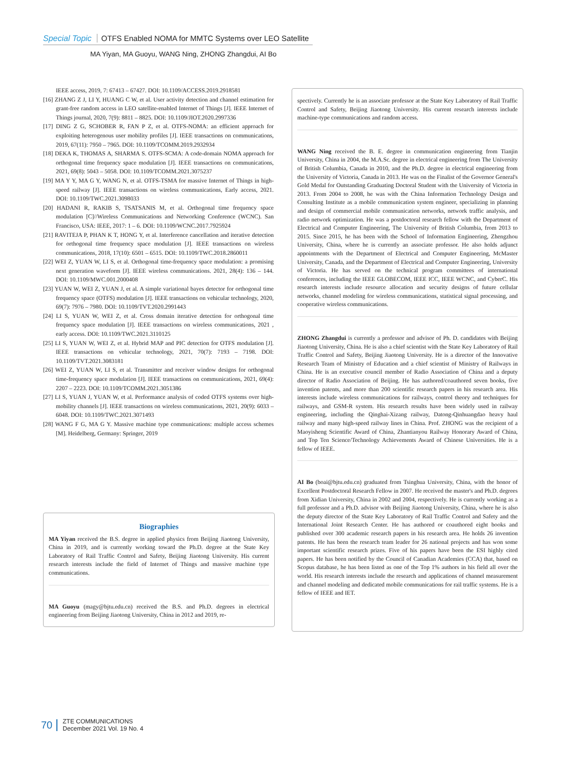Special Topic OTFS Enabled NOMA for MMTC Systems over LEO Satellite
MA Yiyan, MA Guoyu, WANG Ning, ZHONG Zhangdui, AI Bo
IEEE access, 2019, 7: 67413 – 67427. DOI: 10.1109/ACCESS.2019.2918581
[16] ZHANG Z J, LI Y, HUANG C W, et al. User activity detection and channel estimation for grant-free random access in LEO satellite-enabled Internet of Things [J]. IEEE Internet of Things journal, 2020, 7(9): 8811 – 8825. DOI: 10.1109/JIOT.2020.2997336
[17] DING Z G, SCHOBER R, FAN P Z, et al. OTFS-NOMA: an efficient approach for exploiting heterogenous user mobility profiles [J]. IEEE transactions on communications, 2019, 67(11): 7950 – 7965. DOI: 10.1109/TCOMM.2019.2932934
[18] DEKA K, THOMAS A, SHARMA S. OTFS-SCMA: A code-domain NOMA approach for orthogonal time frequency space modulation [J]. IEEE transactions on communications, 2021, 69(8): 5043 – 5058. DOI: 10.1109/TCOMM.2021.3075237
[19] MA Y Y, MA G Y, WANG N, et al. OTFS-TSMA for massive Internet of Things in high-speed railway [J]. IEEE transactions on wireless communications, Early access, 2021. DOI: 10.1109/TWC.2021.3098033
[20] HADANI R, RAKIB S, TSATSANIS M, et al. Orthogonal time frequency space modulation [C]//Wireless Communications and Networking Conference (WCNC). San Francisco, USA: IEEE, 2017: 1 – 6. DOI: 10.1109/WCNC.2017.7925924
[21] RAVITEJA P, PHAN K T, HONG Y, et al. Interference cancellation and iterative detection for orthogonal time frequency space modulation [J]. IEEE transactions on wireless communications, 2018, 17(10): 6501 – 6515. DOI: 10.1109/TWC.2018.2860011
[22] WEI Z, YUAN W, LI S, et al. Orthogonal time-frequency space modulation: a promising next generation waveform [J]. IEEE wireless communications. 2021, 28(4): 136 – 144. DOI: 10.1109/MWC.001.2000408
[23] YUAN W, WEI Z, YUAN J, et al. A simple variational bayes detector for orthogonal time frequency space (OTFS) modulation [J]. IEEE transactions on vehicular technology, 2020, 69(7): 7976 – 7980. DOI: 10.1109/TVT.2020.2991443
[24] LI S, YUAN W, WEI Z, et al. Cross domain iterative detection for orthogonal time frequency space modulation [J]. IEEE transactions on wireless communications, 2021 , early access. DOI: 10.1109/TWC.2021.3110125
[25] LI S, YUAN W, WEI Z, et al. Hybrid MAP and PIC detection for OTFS modulation [J]. IEEE transactions on vehicular technology, 2021, 70(7): 7193 – 7198. DOI: 10.1109/TVT.2021.3083181
[26] WEI Z, YUAN W, LI S, et al. Transmitter and receiver window designs for orthogonal time-frequency space modulation [J]. IEEE transactions on communications, 2021, 69(4): 2207 – 2223. DOI: 10.1109/TCOMM.2021.3051386
[27] LI S, YUAN J, YUAN W, et al. Performance analysis of coded OTFS systems over high-mobility channels [J]. IEEE transactions on wireless communications, 2021, 20(9): 6033 – 6048. DOI: 10.1109/TWC.2021.3071493
[28] WANG F G, MA G Y. Massive machine type communications: multiple access schemes [M]. Heidelberg, Germany: Springer, 2019
Biographies
MA Yiyan received the B.S. degree in applied physics from Beijing Jiaotong University, China in 2019, and is currently working toward the Ph.D. degree at the State Key Laboratory of Rail Traffic Control and Safety, Beijing Jiaotong University. His current research interests include the field of Internet of Things and massive machine type communications.
MA Guoyu (magy@bjtu.edu.cn) received the B.S. and Ph.D. degrees in electrical engineering from Beijing Jiaotong University, China in 2012 and 2019, re-
spectively. Currently he is an associate professor at the State Key Laboratory of Rail Traffic Control and Safety, Beijing Jiaotong University. His current research interests include machine-type communications and random access.
WANG Ning received the B. E. degree in communication engineering from Tianjin University, China in 2004, the M.A.Sc. degree in electrical engineering from The University of British Columbia, Canada in 2010, and the Ph.D. degree in electrical engineering from the University of Victoria, Canada in 2013. He was on the Finalist of the Governor General's Gold Medal for Outstanding Graduating Doctoral Student with the University of Victoria in 2013. From 2004 to 2008, he was with the China Information Technology Design and Consulting Institute as a mobile communication system engineer, specializing in planning and design of commercial mobile communication networks, network traffic analysis, and radio network optimization. He was a postdoctoral research fellow with the Department of Electrical and Computer Engineering, The University of British Columbia, from 2013 to 2015. Since 2015, he has been with the School of Information Engineering, Zhengzhou University, China, where he is currently an associate professor. He also holds adjunct appointments with the Department of Electrical and Computer Engineering, McMaster University, Canada, and the Department of Electrical and Computer Engineering, University of Victoria. He has served on the technical program committees of international conferences, including the IEEE GLOBECOM, IEEE ICC, IEEE WCNC, and CyberC. His research interests include resource allocation and security designs of future cellular networks, channel modeling for wireless communications, statistical signal processing, and cooperative wireless communications.
ZHONG Zhangdui is currently a professor and advisor of Ph. D. candidates with Beijing Jiaotong University, China. He is also a chief scientist with the State Key Laboratory of Rail Traffic Control and Safety, Beijing Jiaotong University. He is a director of the Innovative Research Team of Ministry of Education and a chief scientist of Ministry of Railways in China. He is an executive council member of Radio Association of China and a deputy director of Radio Association of Beijing. He has authored/coauthored seven books, five invention patents, and more than 200 scientific research papers in his research area. His interests include wireless communications for railways, control theory and techniques for railways, and GSM-R system. His research results have been widely used in railway engineering, including the Qinghai-Xizang railway, Datong-Qinhuangdao heavy haul railway and many high-speed railway lines in China. Prof. ZHONG was the recipient of a Maoyisheng Scientific Award of China, Zhantianyou Railway Honorary Award of China, and Top Ten Science/Technology Achievements Award of Chinese Universities. He is a fellow of IEEE.
AI Bo (boai@bjtu.edu.cn) graduated from Tsinghua University, China, with the honor of Excellent Postdoctoral Research Fellow in 2007. He received the master's and Ph.D. degrees from Xidian University, China in 2002 and 2004, respectively. He is currently working as a full professor and a Ph.D. advisor with Beijing Jiaotong University, China, where he is also the deputy director of the State Key Laboratory of Rail Traffic Control and Safety and the International Joint Research Center. He has authored or coauthored eight books and published over 300 academic research papers in his research area. He holds 26 invention patents. He has been the research team leader for 26 national projects and has won some important scientific research prizes. Five of his papers have been the ESI highly cited papers. He has been notified by the Council of Canadian Academies (CCA) that, based on Scopus database, he has been listed as one of the Top 1% authors in his field all over the world. His research interests include the research and applications of channel measurement and channel modeling and dedicated mobile communications for rail traffic systems. He is a fellow of IEEE and IET.
70
ZTE COMMUNICATIONS
December 2021 Vol. 19 No. 4